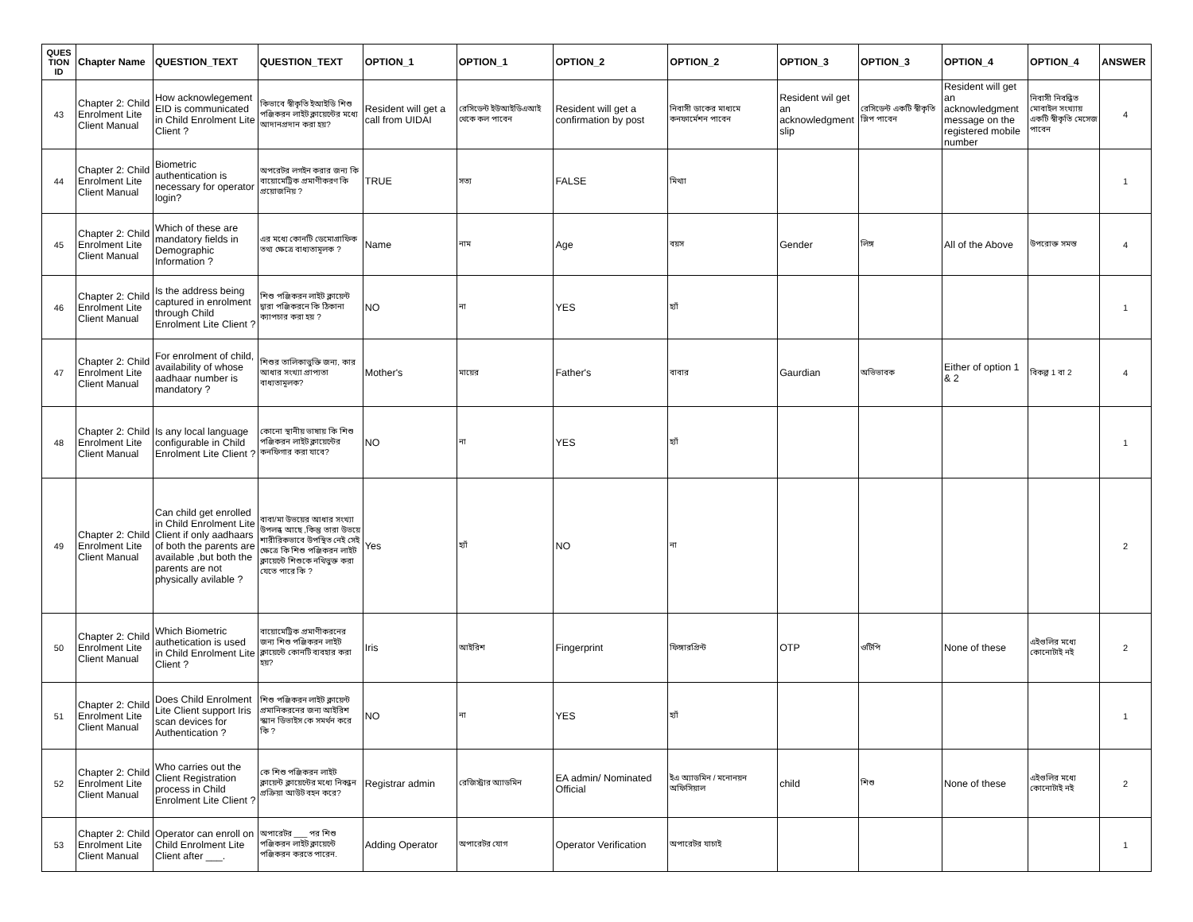| QUES TION ID | Chapter Name | QUESTION_TEXT | QUESTION_TEXT | OPTION_1 | OPTION_1 | OPTION_2 | OPTION_2 | OPTION_3 | OPTION_3 | OPTION_4 | OPTION_4 | ANSWER |
| --- | --- | --- | --- | --- | --- | --- | --- | --- | --- | --- | --- | --- |
| 43 | Chapter 2: Child Enrolment Lite Client Manual | How acknowlegement EID is communicated in Child Enrolment Lite Client ? | কিভাবে স্বীকৃতি ইআইডি শিশু পঞ্জিকরন লাইট ক্লায়েন্টের মধ্যে আদানপ্রদান করা হয়? | Resident will get a call from UIDAI | রেসিডেন্ট ইউআইডিএআই থেকে কল পাবেন | Resident will get a confirmation by post | নিবাসী ডাকের মাধ্যমে কনফার্মেশন পাবেন | Resident wil get an acknowledgment slip | রেসিডেন্ট একটি স্বীকৃতি স্লিপ পাবেন | Resident will get an acknowledgment message on the registered mobile number | নিবাসী নিবন্ধিত মোবাইল সংখ্যায় একটি স্বীকৃতি মেসেজ পাবেন | 4 |
| 44 | Chapter 2: Child Enrolment Lite Client Manual | Biometric authentication is necessary for operator login? | অপরেটর লগইন করার জন্য কি বায়োমেট্রিক প্রমাণীকরণ কি প্রয়োজনিয় ? | TRUE | সত্য | FALSE | মিথ্যা | | | | | 1 |
| 45 | Chapter 2: Child Enrolment Lite Client Manual | Which of these are mandatory fields in Demographic Information ? | এর মধ্যে কোনটি ডেমোগ্রাফিক তথ্য ক্ষেত্রে বাধ্যতামূলক ? | Name | নাম | Age | বয়স | Gender | লিঙ্গ | All of the Above | উপরোক্ত সমস্ত | 4 |
| 46 | Chapter 2: Child Enrolment Lite Client Manual | Is the address being captured in enrolment through Child Enrolment Lite Client ? | শিশু পঞ্জিকরন লাইট ক্লায়েন্ট দ্বারা পঞ্জিকরনে কি ঠিকানা ক্যাপচার করা হয় ? | NO | না | YES | হ্যাঁ | | | | | 1 |
| 47 | Chapter 2: Child Enrolment Lite Client Manual | For enrolment of child, availability of whose aadhaar number is mandatory ? | শিশুর তালিকাভুক্তি জন্য, কার আধার সংখ্যা প্রাপ্যতা বাধ্যতামূলক? | Mother's | মায়ের | Father's | বাবার | Gaurdian | অভিভাবক | Either of option 1 & 2 | বিকল্প 1 বা 2 | 4 |
| 48 | Chapter 2: Child Enrolment Lite Client Manual | Is any local language configurable in Child Enrolment Lite Client ? | কোনো স্থানীয় ভাষায় কি শিশু পঞ্জিকরন লাইট ক্লায়েন্টের কনফিগার করা যাবে? | NO | না | YES | হ্যাঁ | | | | | 1 |
| 49 | Chapter 2: Child Enrolment Lite Client Manual | Can child get enrolled in Child Enrolment Lite Client if only aadhaars of both the parents are available ,but both the parents are not physically avilable ? | বাবা/মা উভয়ের আধার সংখ্যা উপলব্ধ আছে ,কিন্তু তারা উভয়ে শারীরিকভাবে উপস্থিত নেই সেই ক্ষেত্রে কি শিশু পঞ্জিকরন লাইট ক্লায়েন্টে শিশুকে নথিভুক্ত করা যেতে পারে কি ? | Yes | হ্যাঁ | NO | না | | | | | 2 |
| 50 | Chapter 2: Child Enrolment Lite Client Manual | Which Biometric authetication is used in Child Enrolment Lite Client ? | বায়োমেট্রিক প্রমাণীকরনের জন্য শিশু পঞ্জিকরন লাইট ক্লায়েন্টে কোনটি ব্যবহার করা হয়? | Iris | আইরিশ | Fingerprint | ফিঙ্গারপ্রিন্ট | OTP | ওটিপি | None of these | এইগুলির মধ্যে কোনোটাই নই | 2 |
| 51 | Chapter 2: Child Enrolment Lite Client Manual | Does Child Enrolment Lite Client support Iris scan devices for Authentication ? | শিশু পঞ্জিকরন লাইট ক্লায়েন্ট প্রমানিকরনের জন্য আইরিশ স্ক্যান ডিভাইস কে সমর্থন করে কি ? | NO | না | YES | হ্যাঁ | | | | | 1 |
| 52 | Chapter 2: Child Enrolment Lite Client Manual | Who carries out the Client Registration process in Child Enrolment Lite Client ? | কে শিশু পঞ্জিকরন লাইট ক্লায়েন্ট ক্লায়েন্টের মধ্যে নিবন্ধন প্রক্রিয়া আউট বহন করে? | Registrar admin | রেজিস্ট্রার অ্যাডমিন | EA admin/ Nominated Official | ইএ অ্যাডমিন / মনোনয়ন অফিসিয়াল | child | শিশু | None of these | এইগুলির মধ্যে কোনোটাই নই | 2 |
| 53 | Chapter 2: Child Enrolment Lite Client Manual | Operator can enroll on Child Enrolment Lite Client after ___. | অপারেটর ___ পর শিশু পঞ্জিকরন লাইট ক্লায়েন্টে পঞ্জিকরন করতে পারেন. | Adding Operator | অপারেটর যোগ | Operator Verification | অপারেটর যাচাই | | | | | 1 |